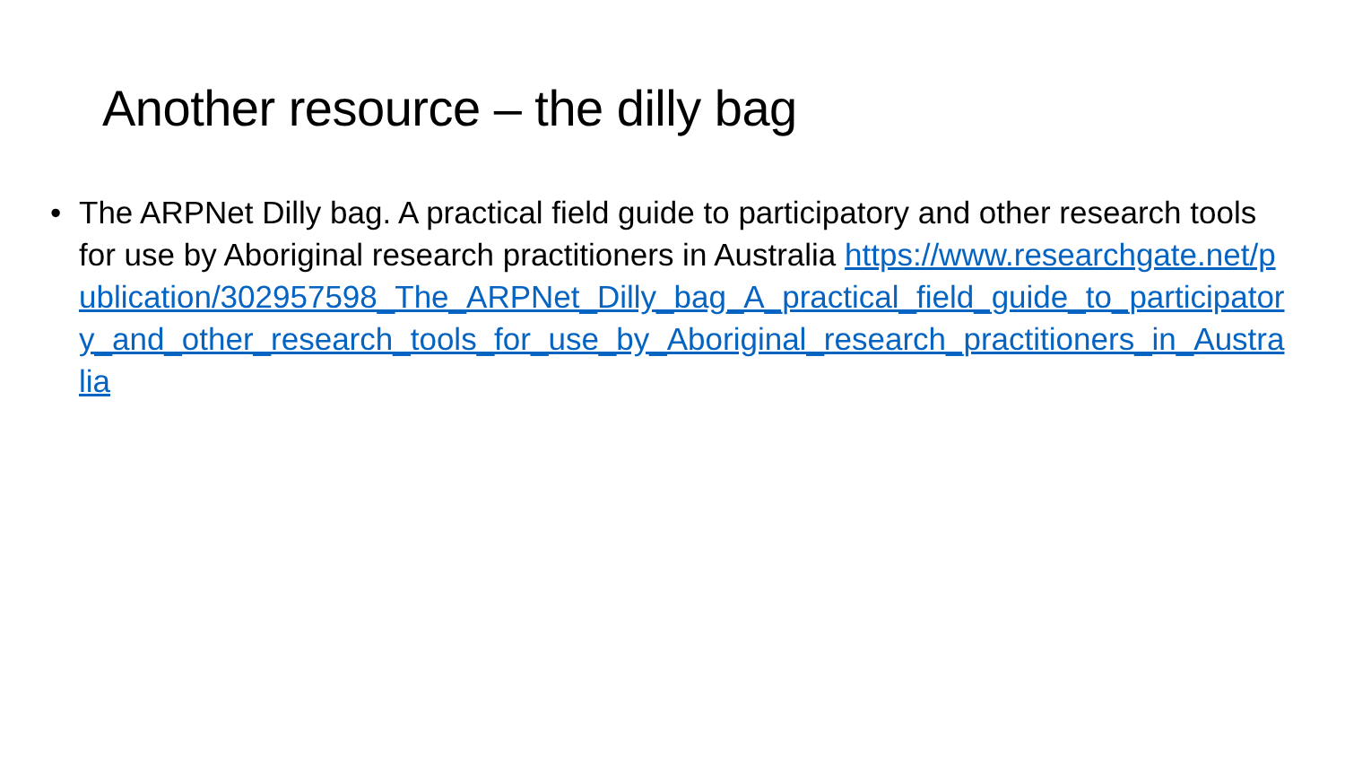Another resource – the dilly bag
• The ARPNet Dilly bag. A practical field guide to participatory and other research tools for use by Aboriginal research practitioners in Australia https://www.researchgate.net/publication/302957598_The_ARPNet_Dilly_bag_A_practical_field_guide_to_participatory_and_other_research_tools_for_use_by_Aboriginal_research_practitioners_in_Australia